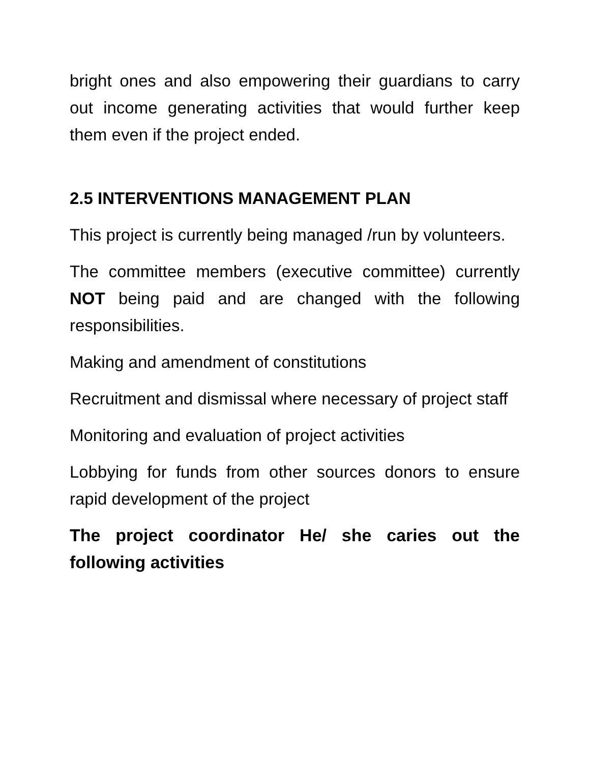bright ones and also empowering their guardians to carry out income generating activities that would further keep them even if the project ended.
2.5 INTERVENTIONS MANAGEMENT PLAN
This project is currently being managed /run by volunteers.
The committee members (executive committee) currently NOT being paid and are changed with the following responsibilities.
Making and amendment of constitutions
Recruitment and dismissal where necessary of project staff
Monitoring and evaluation of project activities
Lobbying for funds from other sources donors to ensure rapid development of the project
The project coordinator He/ she caries out the following activities